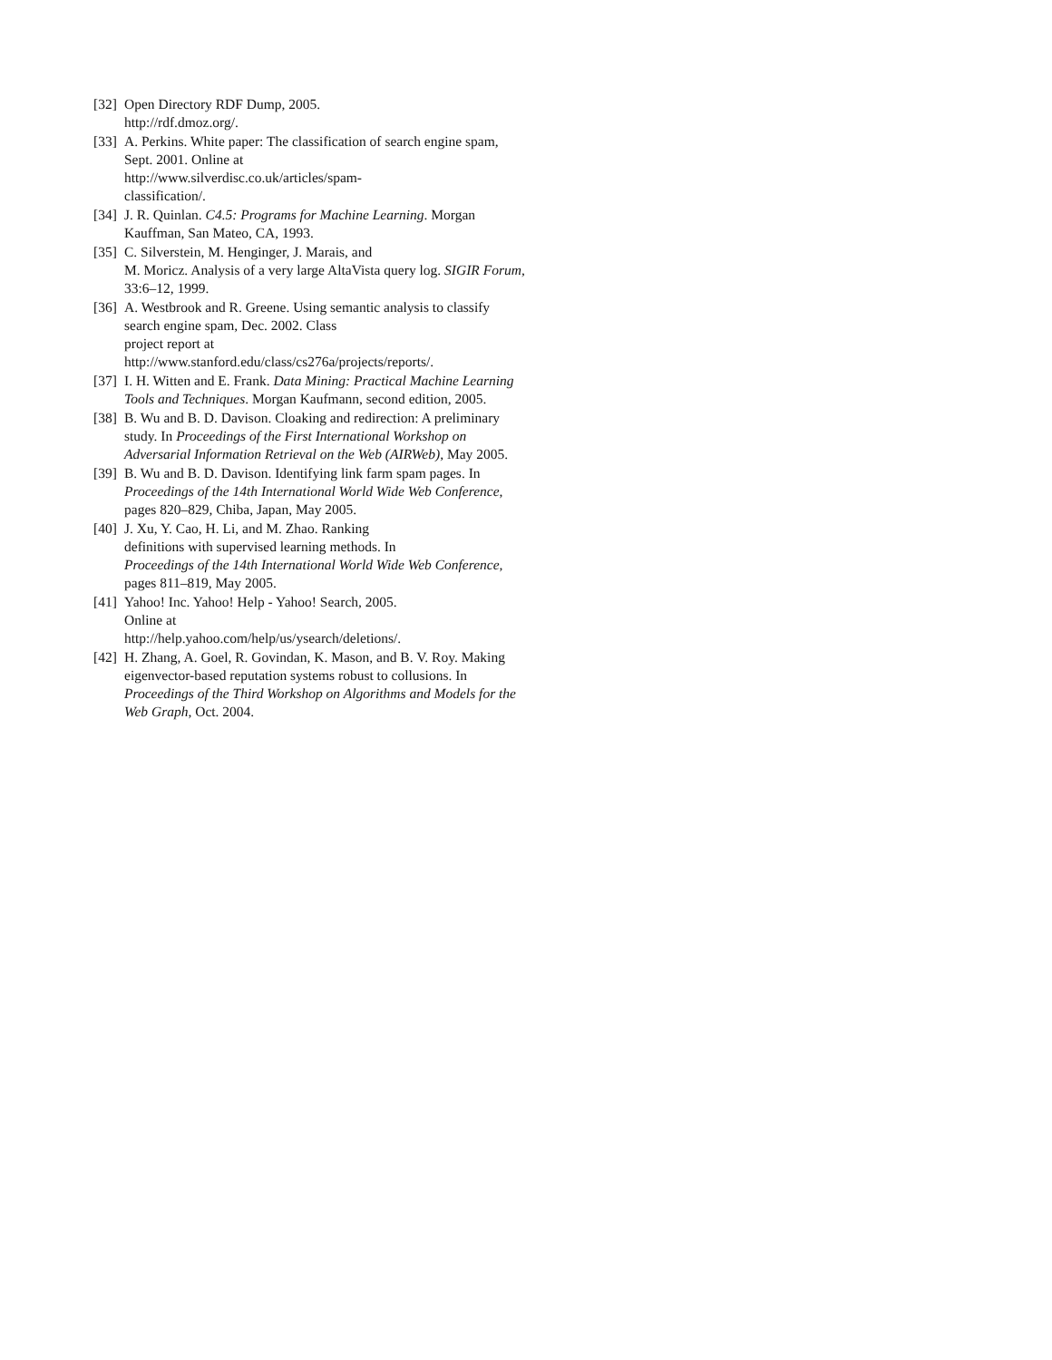[32] Open Directory RDF Dump, 2005.
http://rdf.dmoz.org/.
[33] A. Perkins. White paper: The classification of search engine spam, Sept. 2001. Online at
http://www.silverdisc.co.uk/articles/spam-
classification/.
[34] J. R. Quinlan. C4.5: Programs for Machine Learning. Morgan Kauffman, San Mateo, CA, 1993.
[35] C. Silverstein, M. Henginger, J. Marais, and
M. Moricz. Analysis of a very large AltaVista query log. SIGIR Forum, 33:6–12, 1999.
[36] A. Westbrook and R. Greene. Using semantic analysis to classify search engine spam, Dec. 2002. Class
project report at
http://www.stanford.edu/class/cs276a/projects/reports/.
[37] I. H. Witten and E. Frank. Data Mining: Practical Machine Learning Tools and Techniques. Morgan Kaufmann, second edition, 2005.
[38] B. Wu and B. D. Davison. Cloaking and redirection: A preliminary study. In Proceedings of the First International Workshop on Adversarial Information Retrieval on the Web (AIRWeb), May 2005.
[39] B. Wu and B. D. Davison. Identifying link farm spam pages. In Proceedings of the 14th International World Wide Web Conference, pages 820–829, Chiba, Japan, May 2005.
[40] J. Xu, Y. Cao, H. Li, and M. Zhao. Ranking
definitions with supervised learning methods. In
Proceedings of the 14th International World Wide Web Conference, pages 811–819, May 2005.
[41] Yahoo! Inc. Yahoo! Help - Yahoo! Search, 2005.
Online at
http://help.yahoo.com/help/us/ysearch/deletions/.
[42] H. Zhang, A. Goel, R. Govindan, K. Mason, and B. V. Roy. Making eigenvector-based reputation systems robust to collusions. In Proceedings of the Third Workshop on Algorithms and Models for the Web Graph, Oct. 2004.